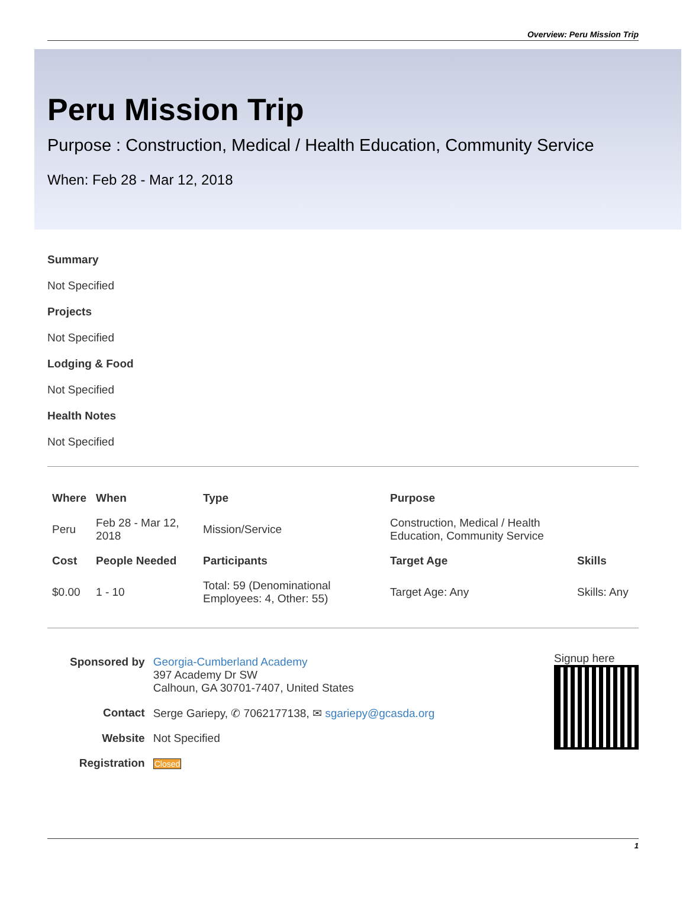Overview: Peru Mission Trip
Peru Mission Trip
Purpose : Construction, Medical / Health Education, Community Service
When: Feb 28 - Mar 12, 2018
Summary
Not Specified
Projects
Not Specified
Lodging & Food
Not Specified
Health Notes
Not Specified
| Where | When | Type | Purpose | |
| --- | --- | --- | --- | --- |
| Peru | Feb 28 - Mar 12, 2018 | Mission/Service | Construction, Medical / Health Education, Community Service | |
| Cost | People Needed | Participants | Target Age | Skills |
| $0.00 | 1 - 10 | Total: 59 (Denominational Employees: 4, Other: 55) | Target Age: Any | Skills: Any |
| Sponsored by | Georgia-Cumberland Academy 397 Academy Dr SW Calhoun, GA 30701-7407, United States |
| Contact | Serge Gariepy, ✆ 7062177138, ✉ sgariepy@gcasda.org |
| Website | Not Specified |
| Registration | Closed |
Signup here
1